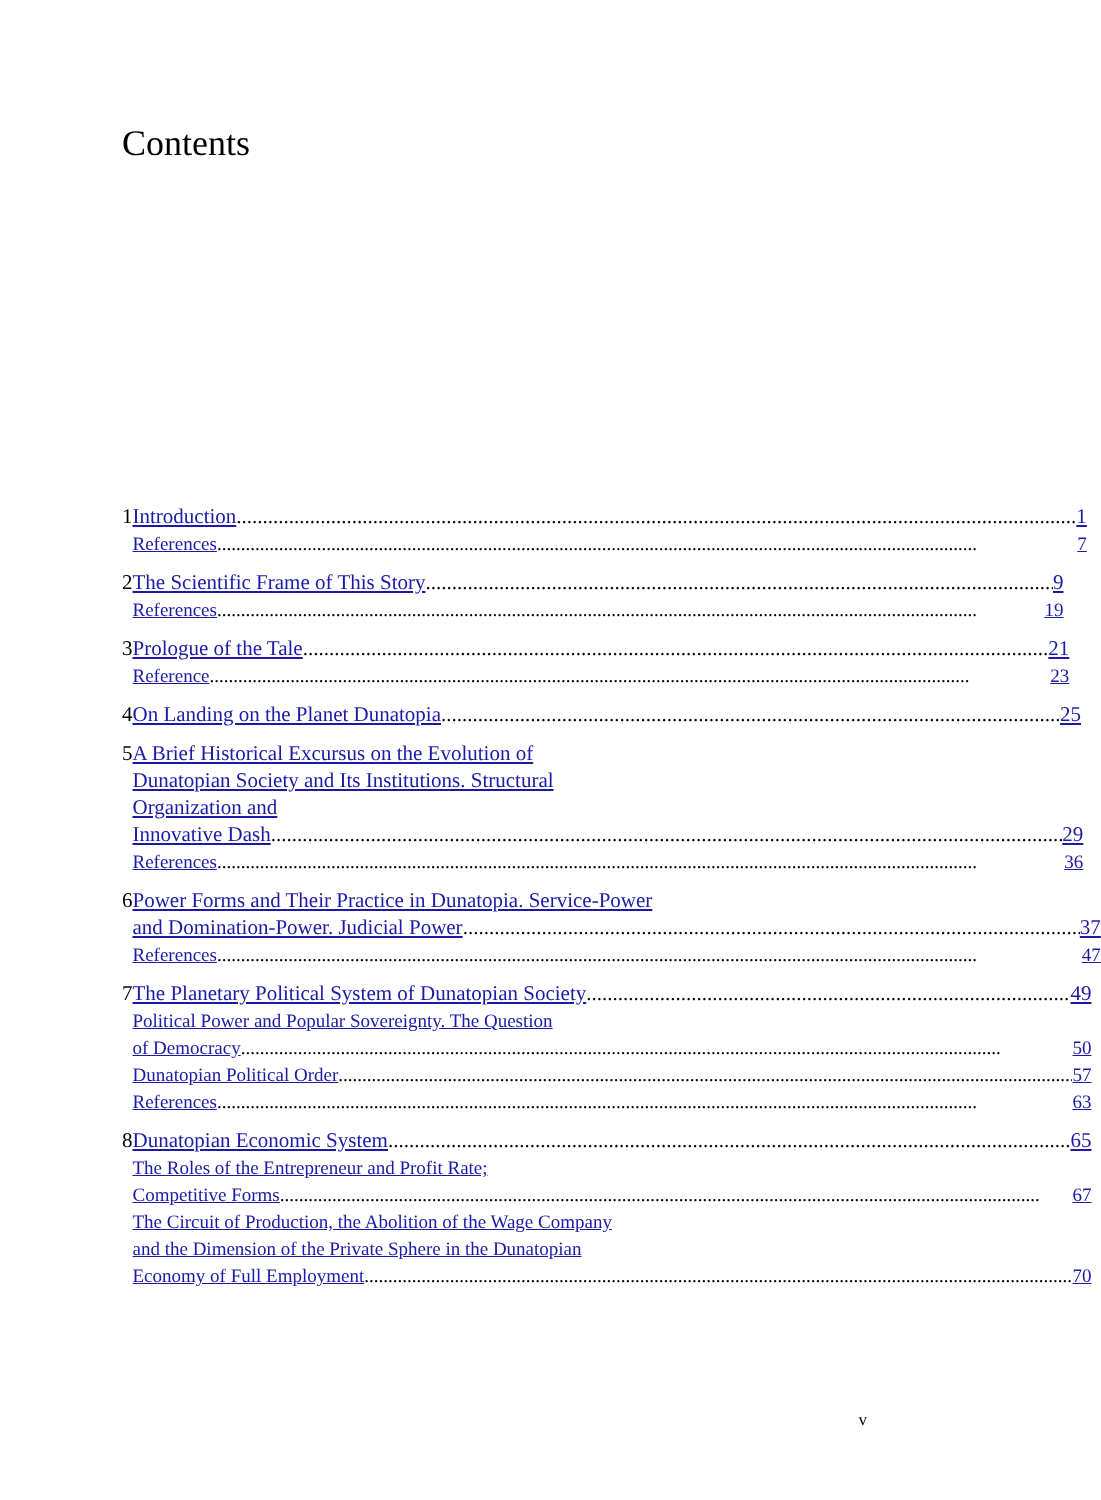Contents
1 Introduction 1
References 7
2 The Scientific Frame of This Story 9
References 19
3 Prologue of the Tale 21
Reference 23
4 On Landing on the Planet Dunatopia 25
5 A Brief Historical Excursus on the Evolution of
Dunatopian Society and Its Institutions. Structural
Organization and
Innovative Dash 29
References 36
6 Power Forms and Their Practice in Dunatopia. Service-Power
and Domination-Power. Judicial Power 37
References 47
7 The Planetary Political System of Dunatopian Society 49
Political Power and Popular Sovereignty. The Question
of Democracy 50
Dunatopian Political Order 57
References 63
8 Dunatopian Economic System 65
The Roles of the Entrepreneur and Profit Rate;
Competitive Forms 67
The Circuit of Production, the Abolition of the Wage Company
and the Dimension of the Private Sphere in the Dunatopian
Economy of Full Employment 70
v